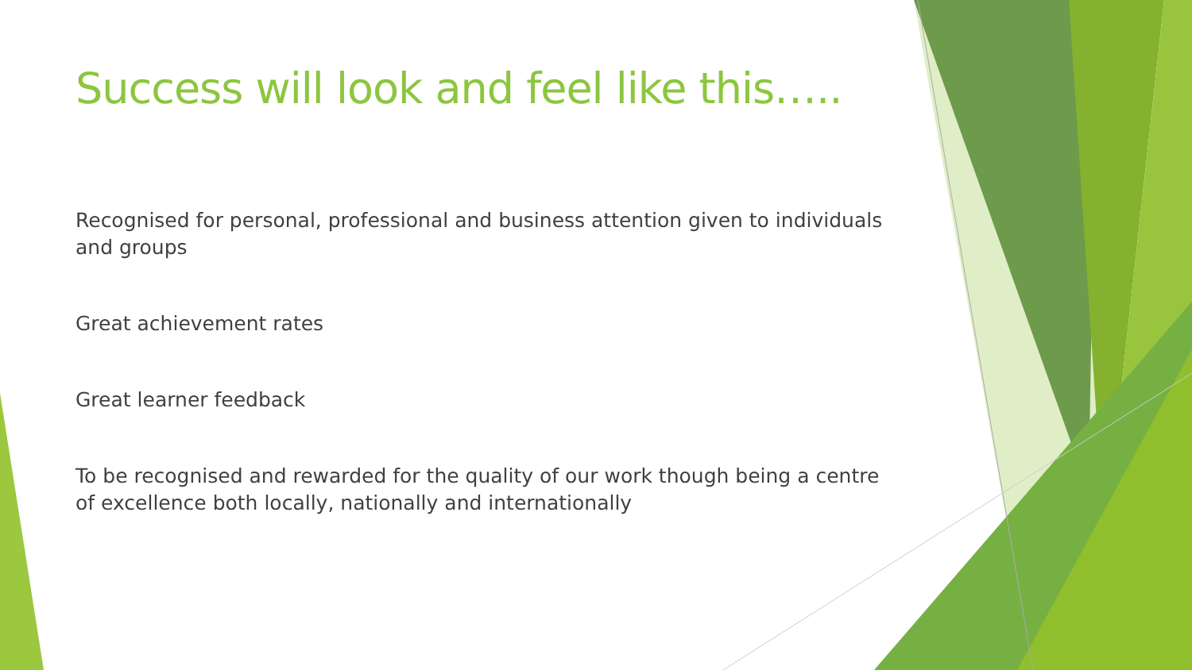Success will look and feel like this…..
Recognised for personal, professional and business attention given to individuals and groups
Great achievement rates
Great learner feedback
To be recognised and rewarded for the quality of our work though being a centre of excellence both locally, nationally and internationally